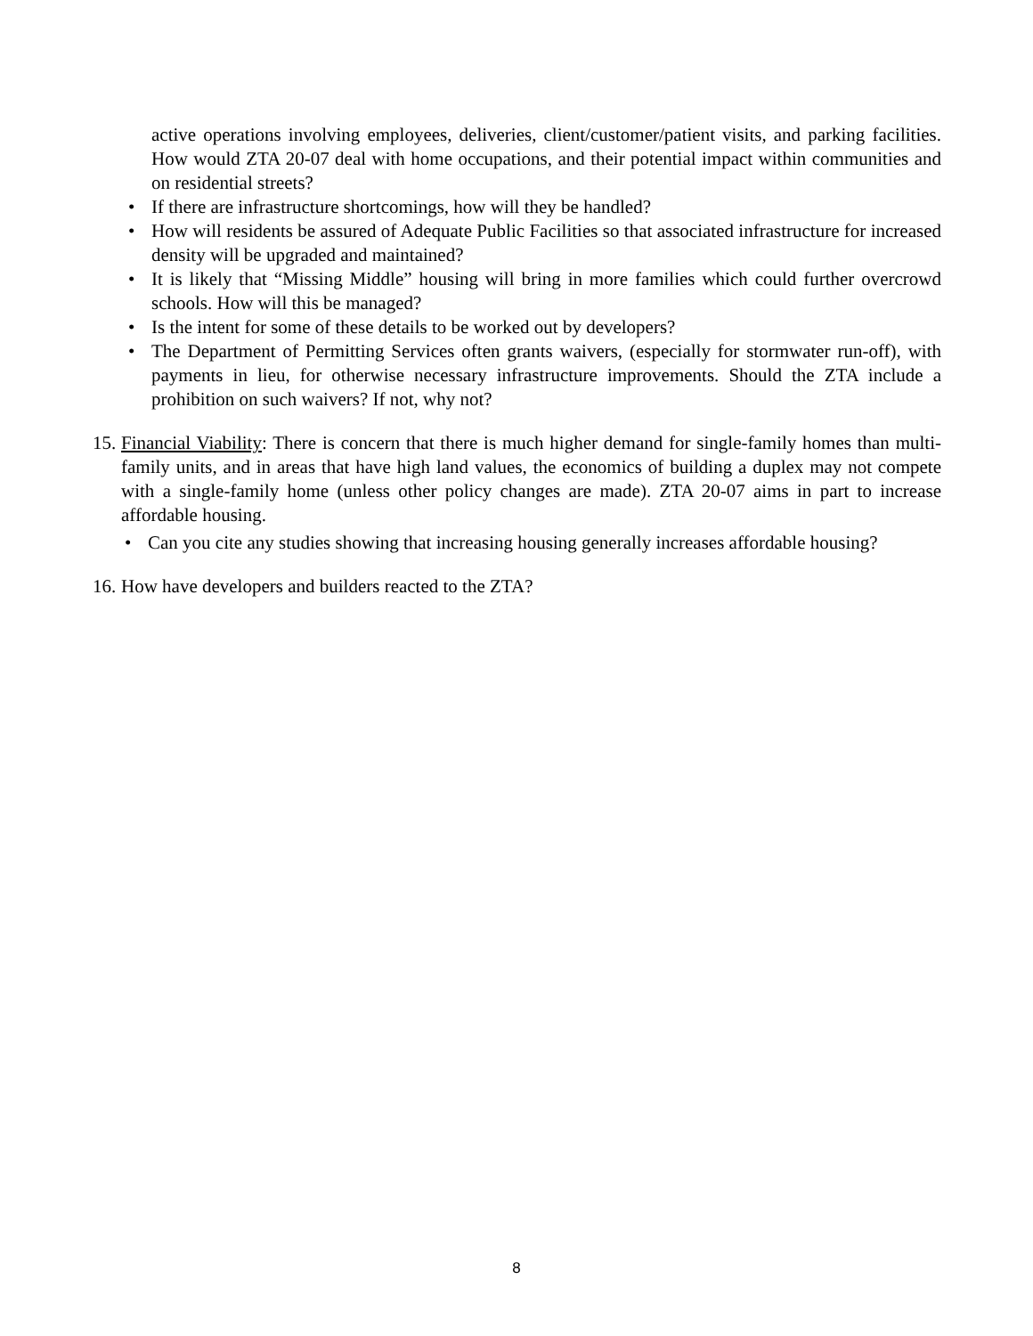active operations involving employees, deliveries, client/customer/patient visits, and parking facilities. How would ZTA 20-07 deal with home occupations, and their potential impact within communities and on residential streets?
• If there are infrastructure shortcomings, how will they be handled?
• How will residents be assured of Adequate Public Facilities so that associated infrastructure for increased density will be upgraded and maintained?
• It is likely that “Missing Middle” housing will bring in more families which could further overcrowd schools. How will this be managed?
• Is the intent for some of these details to be worked out by developers?
• The Department of Permitting Services often grants waivers, (especially for stormwater run-off), with payments in lieu, for otherwise necessary infrastructure improvements. Should the ZTA include a prohibition on such waivers? If not, why not?
15. Financial Viability: There is concern that there is much higher demand for single-family homes than multi- family units, and in areas that have high land values, the economics of building a duplex may not compete with a single-family home (unless other policy changes are made). ZTA 20-07 aims in part to increase affordable housing.
• Can you cite any studies showing that increasing housing generally increases affordable housing?
16. How have developers and builders reacted to the ZTA?
8